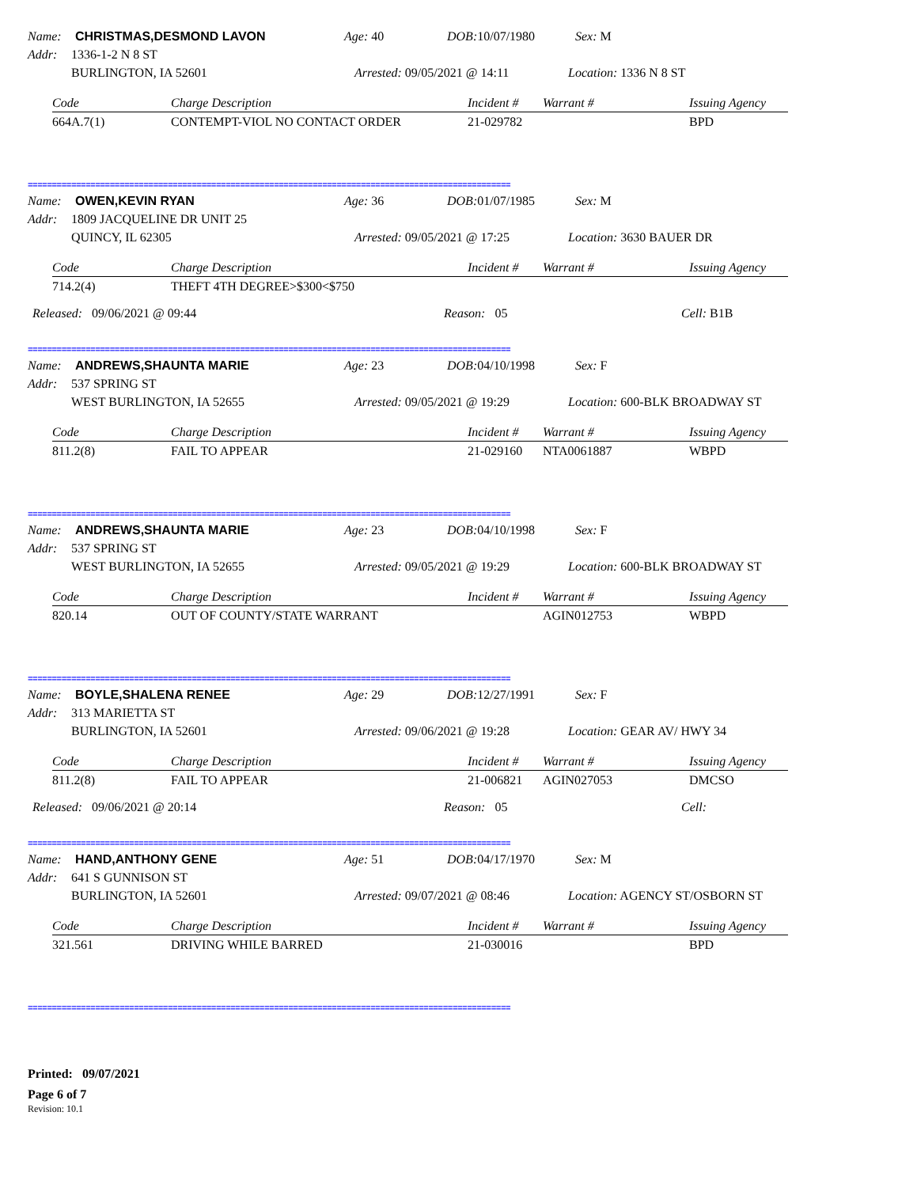Name: CHRISTMAS,DESMOND LAVON Age: 40 DOB: 10/07/1980 Sex: M
Addr: 1336-1-2 N 8 ST
BURLINGTON, IA 52601 Arrested: 09/05/2021 @ 14:11 Location: 1336 N 8 ST
| Code | Charge Description | Incident # | Warrant # | Issuing Agency |
| --- | --- | --- | --- | --- |
| 664A.7(1) | CONTEMPT-VIOL NO CONTACT ORDER | 21-029782 | | BPD |
====================================================================================================
Name: OWEN,KEVIN RYAN Age: 36 DOB: 01/07/1985 Sex: M
Addr: 1809 JACQUELINE DR UNIT 25
QUINCY, IL 62305 Arrested: 09/05/2021 @ 17:25 Location: 3630 BAUER DR
| Code | Charge Description | Incident # | Warrant # | Issuing Agency |
| --- | --- | --- | --- | --- |
| 714.2(4) | THEFT 4TH DEGREE>$300<$750 | | | |
Released: 09/06/2021 @ 09:44 Reason: 05 Cell: B1B
====================================================================================================
Name: ANDREWS,SHAUNTA MARIE Age: 23 DOB: 04/10/1998 Sex: F
Addr: 537 SPRING ST
WEST BURLINGTON, IA 52655 Arrested: 09/05/2021 @ 19:29 Location: 600-BLK BROADWAY ST
| Code | Charge Description | Incident # | Warrant # | Issuing Agency |
| --- | --- | --- | --- | --- |
| 811.2(8) | FAIL TO APPEAR | 21-029160 | NTA0061887 | WBPD |
====================================================================================================
Name: ANDREWS,SHAUNTA MARIE Age: 23 DOB: 04/10/1998 Sex: F
Addr: 537 SPRING ST
WEST BURLINGTON, IA 52655 Arrested: 09/05/2021 @ 19:29 Location: 600-BLK BROADWAY ST
| Code | Charge Description | Incident # | Warrant # | Issuing Agency |
| --- | --- | --- | --- | --- |
| 820.14 | OUT OF COUNTY/STATE WARRANT | | AGIN012753 | WBPD |
====================================================================================================
Name: BOYLE,SHALENA RENEE Age: 29 DOB: 12/27/1991 Sex: F
Addr: 313 MARIETTA ST
BURLINGTON, IA 52601 Arrested: 09/06/2021 @ 19:28 Location: GEAR AV/ HWY 34
| Code | Charge Description | Incident # | Warrant # | Issuing Agency |
| --- | --- | --- | --- | --- |
| 811.2(8) | FAIL TO APPEAR | 21-006821 | AGIN027053 | DMCSO |
Released: 09/06/2021 @ 20:14 Reason: 05 Cell:
====================================================================================================
Name: HAND,ANTHONY GENE Age: 51 DOB: 04/17/1970 Sex: M
Addr: 641 S GUNNISON ST
BURLINGTON, IA 52601 Arrested: 09/07/2021 @ 08:46 Location: AGENCY ST/OSBORN ST
| Code | Charge Description | Incident # | Warrant # | Issuing Agency |
| --- | --- | --- | --- | --- |
| 321.561 | DRIVING WHILE BARRED | 21-030016 | | BPD |
====================================================================================================
Printed: 09/07/2021
Page 6 of 7
Revision: 10.1